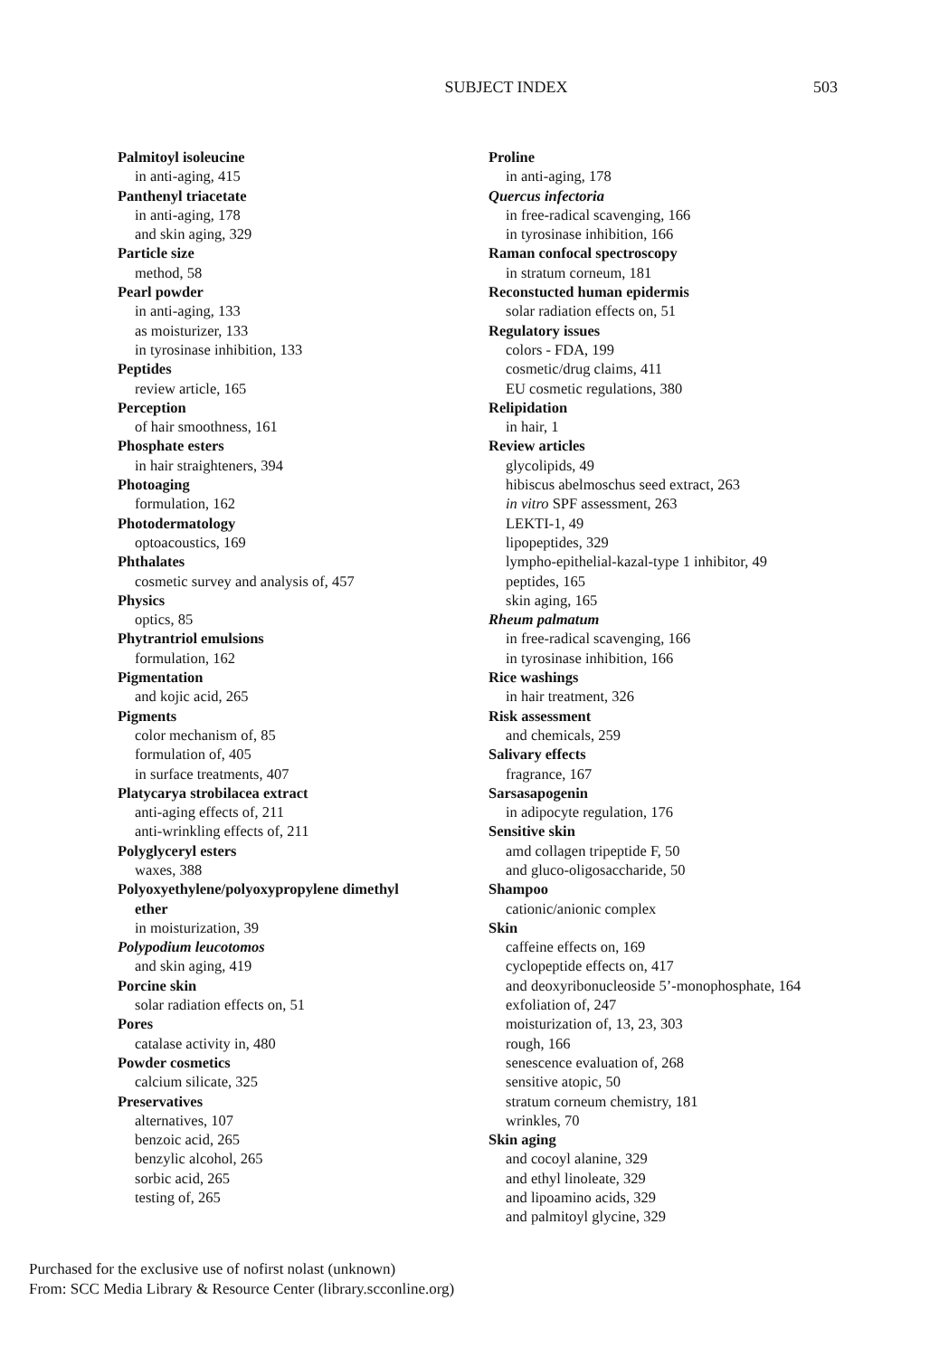SUBJECT INDEX 503
Palmitoyl isoleucine
in anti-aging, 415
Panthenyl triacetate
in anti-aging, 178
and skin aging, 329
Particle size
method, 58
Pearl powder
in anti-aging, 133
as moisturizer, 133
in tyrosinase inhibition, 133
Peptides
review article, 165
Perception
of hair smoothness, 161
Phosphate esters
in hair straighteners, 394
Photoaging
formulation, 162
Photodermatology
optoacoustics, 169
Phthalates
cosmetic survey and analysis of, 457
Physics
optics, 85
Phytrantriol emulsions
formulation, 162
Pigmentation
and kojic acid, 265
Pigments
color mechanism of, 85
formulation of, 405
in surface treatments, 407
Platycarya strobilacea extract
anti-aging effects of, 211
anti-wrinkling effects of, 211
Polyglyceryl esters
waxes, 388
Polyoxyethylene/polyoxypropylene dimethyl
ether
in moisturization, 39
Polypodium leucotomos
and skin aging, 419
Porcine skin
solar radiation effects on, 51
Pores
catalase activity in, 480
Powder cosmetics
calcium silicate, 325
Preservatives
alternatives, 107
benzoic acid, 265
benzylic alcohol, 265
sorbic acid, 265
testing of, 265
Proline
in anti-aging, 178
Quercus infectoria
in free-radical scavenging, 166
in tyrosinase inhibition, 166
Raman confocal spectroscopy
in stratum corneum, 181
Reconstucted human epidermis
solar radiation effects on, 51
Regulatory issues
colors - FDA, 199
cosmetic/drug claims, 411
EU cosmetic regulations, 380
Relipidation
in hair, 1
Review articles
glycolipids, 49
hibiscus abelmoschus seed extract, 263
in vitro SPF assessment, 263
LEKTI-1, 49
lipopeptides, 329
lympho-epithelial-kazal-type 1 inhibitor, 49
peptides, 165
skin aging, 165
Rheum palmatum
in free-radical scavenging, 166
in tyrosinase inhibition, 166
Rice washings
in hair treatment, 326
Risk assessment
and chemicals, 259
Salivary effects
fragrance, 167
Sarsasapogenin
in adipocyte regulation, 176
Sensitive skin
amd collagen tripeptide F, 50
and gluco-oligosaccharide, 50
Shampoo
cationic/anionic complex
Skin
caffeine effects on, 169
cyclopeptide effects on, 417
and deoxyribonucleoside 5’-monophosphate, 164
exfoliation of, 247
moisturization of, 13, 23, 303
rough, 166
senescence evaluation of, 268
sensitive atopic, 50
stratum corneum chemistry, 181
wrinkles, 70
Skin aging
and cocoyl alanine, 329
and ethyl linoleate, 329
and lipoamino acids, 329
and palmitoyl glycine, 329
Purchased for the exclusive use of nofirst nolast (unknown)
From: SCC Media Library & Resource Center (library.scconline.org)